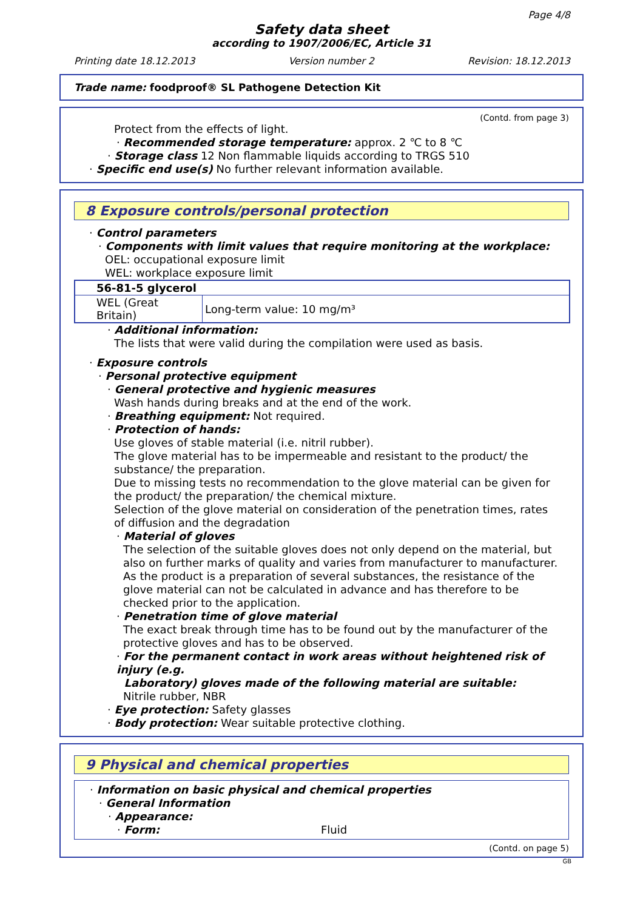Page 4/8
Safety data sheet
according to 1907/2006/EC, Article 31
Printing date 18.12.2013 Version number 2 Revision: 18.12.2013
Trade name: foodproof® SL Pathogene Detection Kit
(Contd. from page 3)
Protect from the effects of light.
· Recommended storage temperature: approx. 2 ℃ to 8 ℃
· Storage class 12 Non flammable liquids according to TRGS 510
· Specific end use(s) No further relevant information available.
8 Exposure controls/personal protection
· Control parameters
· Components with limit values that require monitoring at the workplace:
OEL: occupational exposure limit
WEL: workplace exposure limit
| 56-81-5 glycerol | |
| --- | --- |
| WEL (Great Britain) | Long-term value: 10 mg/m³ |
· Additional information:
The lists that were valid during the compilation were used as basis.
· Exposure controls
· Personal protective equipment
· General protective and hygienic measures
Wash hands during breaks and at the end of the work.
· Breathing equipment: Not required.
· Protection of hands:
Use gloves of stable material (i.e. nitril rubber).
The glove material has to be impermeable and resistant to the product/ the substance/ the preparation.
Due to missing tests no recommendation to the glove material can be given for the product/ the preparation/ the chemical mixture.
Selection of the glove material on consideration of the penetration times, rates of diffusion and the degradation
· Material of gloves
The selection of the suitable gloves does not only depend on the material, but also on further marks of quality and varies from manufacturer to manufacturer. As the product is a preparation of several substances, the resistance of the glove material can not be calculated in advance and has therefore to be checked prior to the application.
· Penetration time of glove material
The exact break through time has to be found out by the manufacturer of the protective gloves and has to be observed.
· For the permanent contact in work areas without heightened risk of injury (e.g.
Laboratory) gloves made of the following material are suitable:
Nitrile rubber, NBR
· Eye protection: Safety glasses
· Body protection: Wear suitable protective clothing.
9 Physical and chemical properties
· Information on basic physical and chemical properties
· General Information
· Appearance:
· Form: Fluid
(Contd. on page 5)
GB